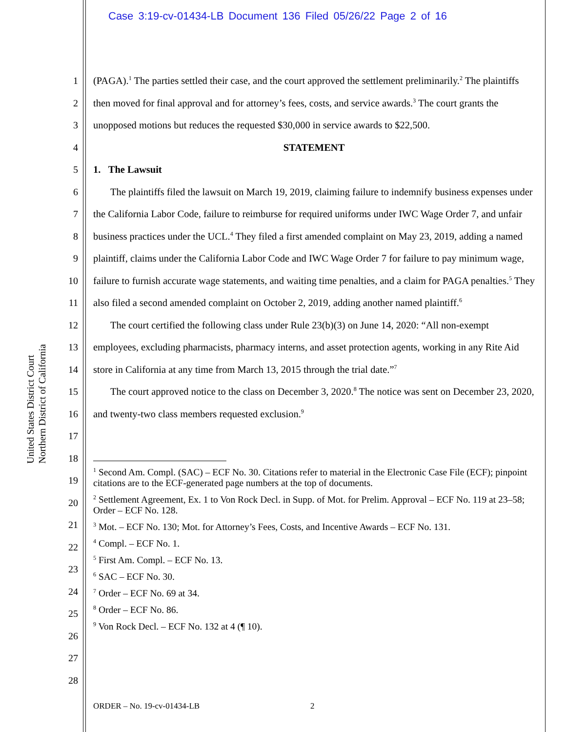Case 3:19-cv-01434-LB Document 136 Filed 05/26/22 Page 2 of 16
United States District Court
Northern District of California
1
2
3
4
5
6
7
8
9
10
11
12
13
14
15
16
17
18
19
20
21
22
23
24
25
26
27
28
(PAGA).<sup>1</sup> The parties settled their case, and the court approved the settlement preliminarily.<sup>2</sup> The plaintiffs then moved for final approval and for attorney’s fees, costs, and service awards.<sup>3</sup> The court grants the unopposed motions but reduces the requested $30,000 in service awards to $22,500.
STATEMENT
1. The Lawsuit
The plaintiffs filed the lawsuit on March 19, 2019, claiming failure to indemnify business expenses under the California Labor Code, failure to reimburse for required uniforms under IWC Wage Order 7, and unfair business practices under the UCL.<sup>4</sup> They filed a first amended complaint on May 23, 2019, adding a named plaintiff, claims under the California Labor Code and IWC Wage Order 7 for failure to pay minimum wage, failure to furnish accurate wage statements, and waiting time penalties, and a claim for PAGA penalties.<sup>5</sup> They also filed a second amended complaint on October 2, 2019, adding another named plaintiff.<sup>6</sup>
The court certified the following class under Rule 23(b)(3) on June 14, 2020: “All non-exempt employees, excluding pharmacists, pharmacy interns, and asset protection agents, working in any Rite Aid store in California at any time from March 13, 2015 through the trial date.”<sup>7</sup>
The court approved notice to the class on December 3, 2020.<sup>8</sup> The notice was sent on December 23, 2020, and twenty-two class members requested exclusion.<sup>9</sup>
<sup>1</sup> Second Am. Compl. (SAC) – ECF No. 30. Citations refer to material in the Electronic Case File (ECF); pinpoint citations are to the ECF-generated page numbers at the top of documents.
<sup>2</sup> Settlement Agreement, Ex. 1 to Von Rock Decl. in Supp. of Mot. for Prelim. Approval – ECF No. 119 at 23–58; Order – ECF No. 128.
<sup>3</sup> Mot. – ECF No. 130; Mot. for Attorney’s Fees, Costs, and Incentive Awards – ECF No. 131.
<sup>4</sup> Compl. – ECF No. 1.
<sup>5</sup> First Am. Compl. – ECF No. 13.
<sup>6</sup> SAC – ECF No. 30.
<sup>7</sup> Order – ECF No. 69 at 34.
<sup>8</sup> Order – ECF No. 86.
<sup>9</sup> Von Rock Decl. – ECF No. 132 at 4 (¶ 10).
ORDER – No. 19-cv-01434-LB 2